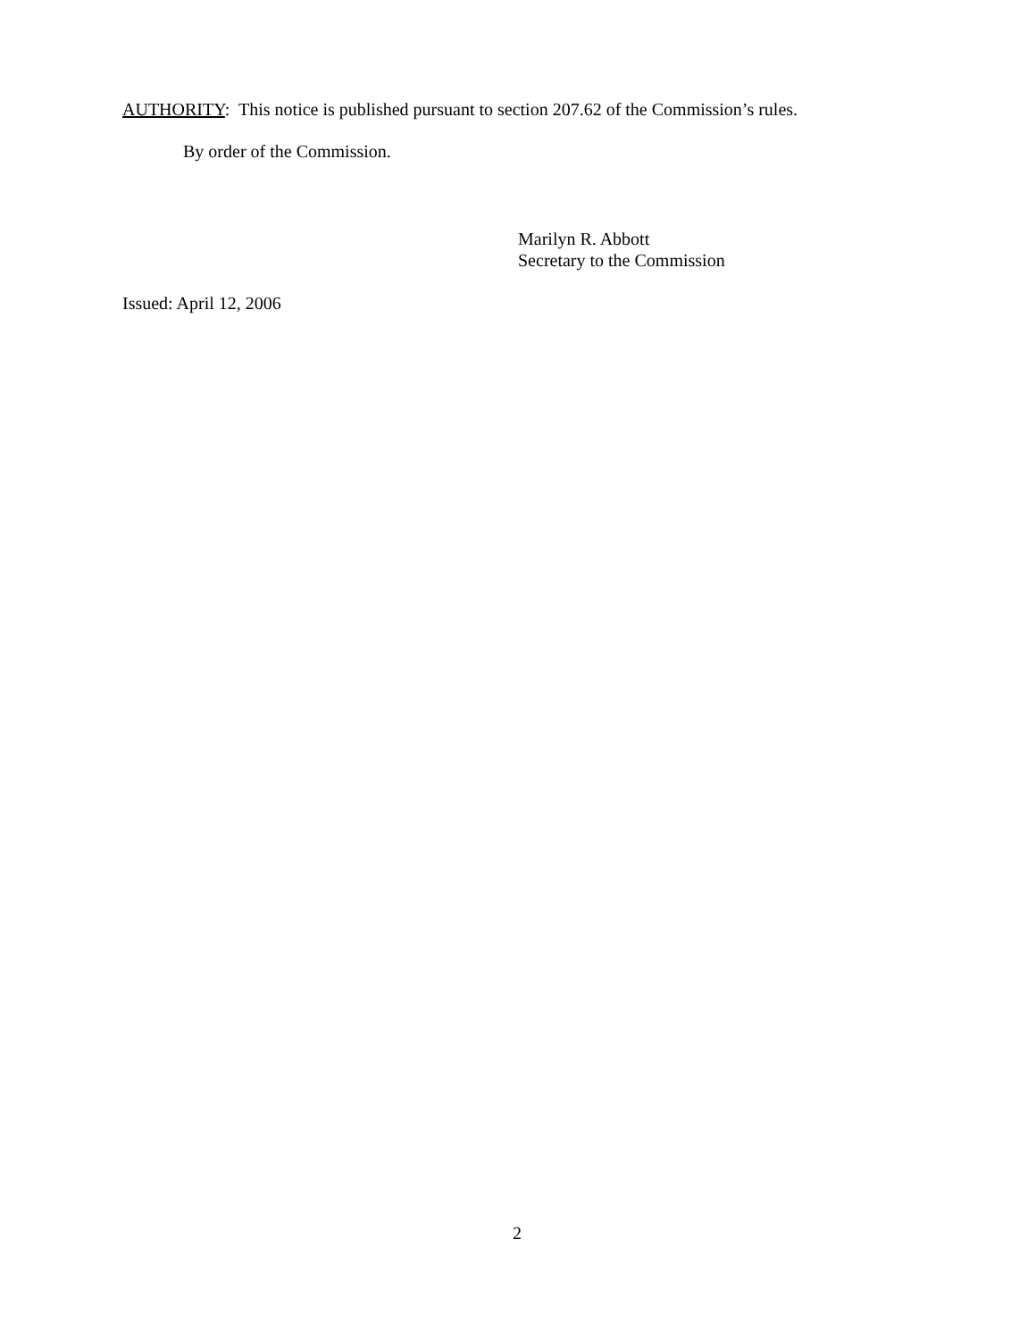AUTHORITY: This notice is published pursuant to section 207.62 of the Commission’s rules.
By order of the Commission.
Marilyn R. Abbott
Secretary to the Commission
Issued: April 12, 2006
2